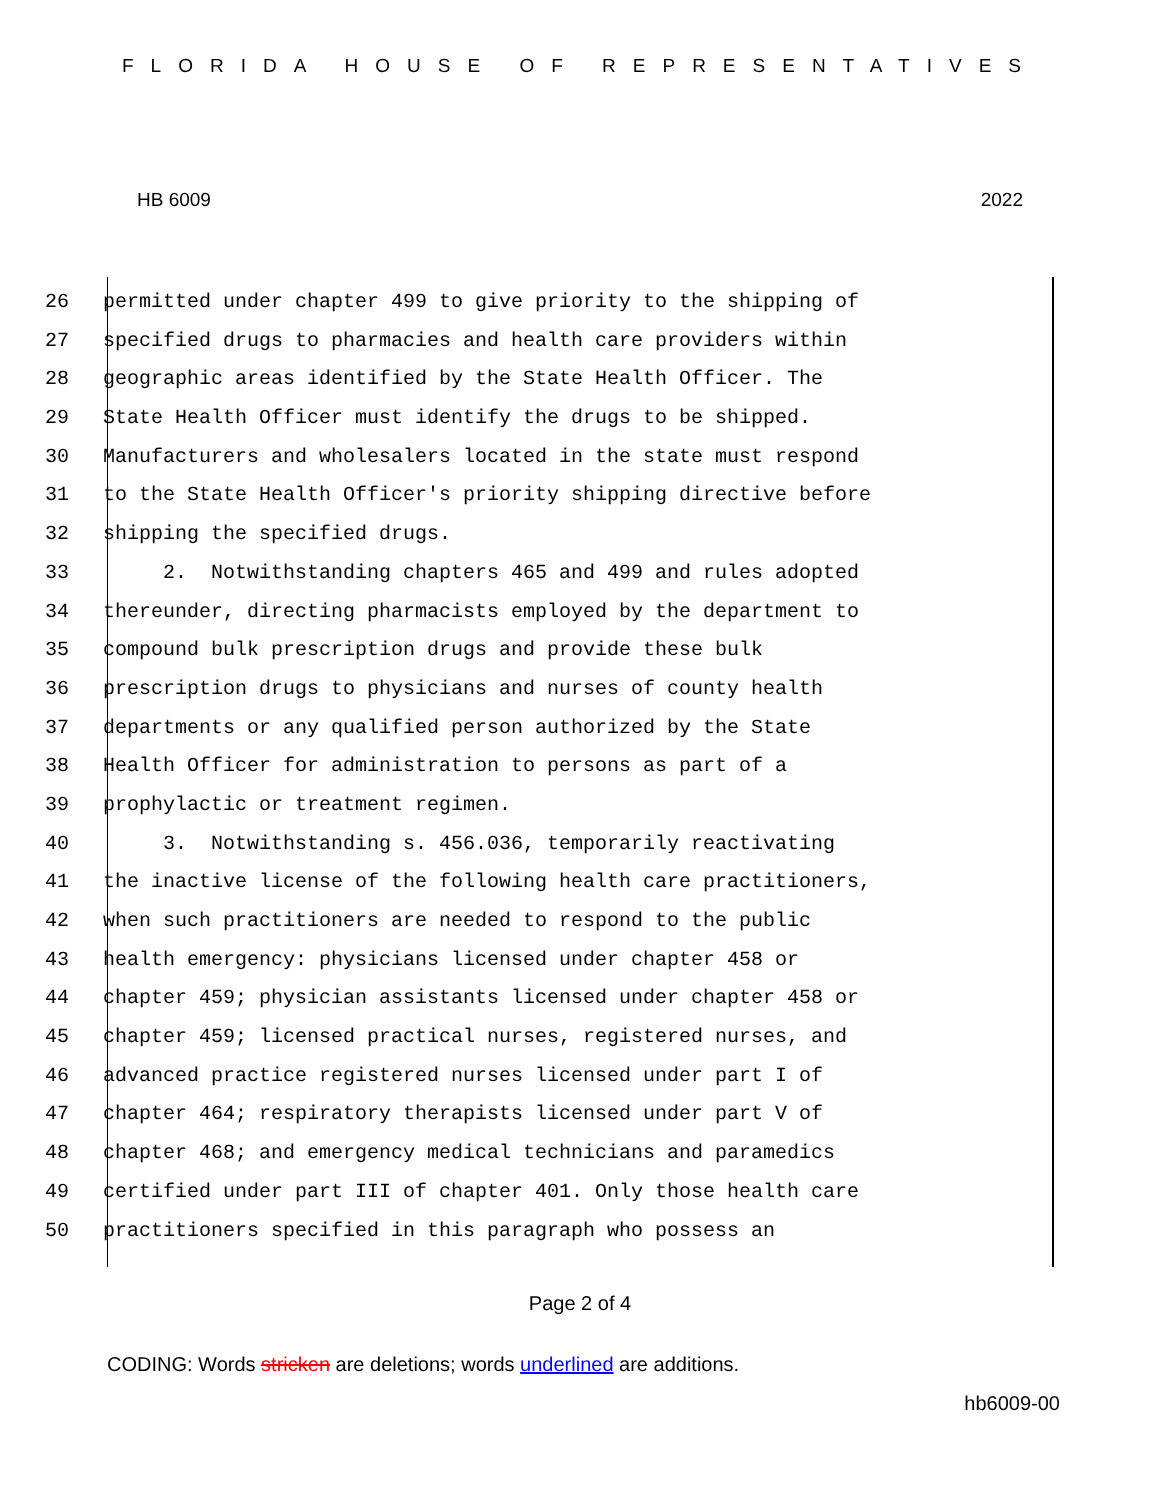FLORIDA HOUSE OF REPRESENTATIVES
HB 6009 2022
26 permitted under chapter 499 to give priority to the shipping of
27 specified drugs to pharmacies and health care providers within
28 geographic areas identified by the State Health Officer. The
29 State Health Officer must identify the drugs to be shipped.
30 Manufacturers and wholesalers located in the state must respond
31 to the State Health Officer's priority shipping directive before
32 shipping the specified drugs.
33 2. Notwithstanding chapters 465 and 499 and rules adopted
34 thereunder, directing pharmacists employed by the department to
35 compound bulk prescription drugs and provide these bulk
36 prescription drugs to physicians and nurses of county health
37 departments or any qualified person authorized by the State
38 Health Officer for administration to persons as part of a
39 prophylactic or treatment regimen.
40 3. Notwithstanding s. 456.036, temporarily reactivating
41 the inactive license of the following health care practitioners,
42 when such practitioners are needed to respond to the public
43 health emergency: physicians licensed under chapter 458 or
44 chapter 459; physician assistants licensed under chapter 458 or
45 chapter 459; licensed practical nurses, registered nurses, and
46 advanced practice registered nurses licensed under part I of
47 chapter 464; respiratory therapists licensed under part V of
48 chapter 468; and emergency medical technicians and paramedics
49 certified under part III of chapter 401. Only those health care
50 practitioners specified in this paragraph who possess an
Page 2 of 4
CODING: Words stricken are deletions; words underlined are additions.
hb6009-00